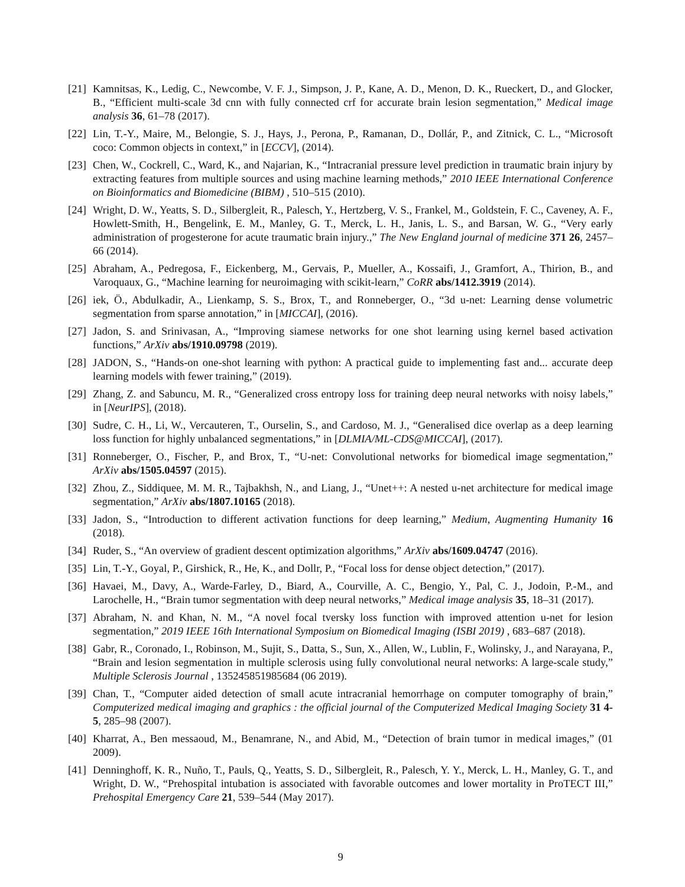[21] Kamnitsas, K., Ledig, C., Newcombe, V. F. J., Simpson, J. P., Kane, A. D., Menon, D. K., Rueckert, D., and Glocker, B., “Efficient multi-scale 3d cnn with fully connected crf for accurate brain lesion segmentation,” Medical image analysis 36, 61–78 (2017).
[22] Lin, T.-Y., Maire, M., Belongie, S. J., Hays, J., Perona, P., Ramanan, D., Dollár, P., and Zitnick, C. L., “Microsoft coco: Common objects in context,” in [ECCV], (2014).
[23] Chen, W., Cockrell, C., Ward, K., and Najarian, K., “Intracranial pressure level prediction in traumatic brain injury by extracting features from multiple sources and using machine learning methods,” 2010 IEEE International Conference on Bioinformatics and Biomedicine (BIBM) , 510–515 (2010).
[24] Wright, D. W., Yeatts, S. D., Silbergleit, R., Palesch, Y., Hertzberg, V. S., Frankel, M., Goldstein, F. C., Caveney, A. F., Howlett-Smith, H., Bengelink, E. M., Manley, G. T., Merck, L. H., Janis, L. S., and Barsan, W. G., “Very early administration of progesterone for acute traumatic brain injury.,” The New England journal of medicine 371 26, 2457–66 (2014).
[25] Abraham, A., Pedregosa, F., Eickenberg, M., Gervais, P., Mueller, A., Kossaifi, J., Gramfort, A., Thirion, B., and Varoquaux, G., “Machine learning for neuroimaging with scikit-learn,” CoRR abs/1412.3919 (2014).
[26] iek, Ö., Abdulkadir, A., Lienkamp, S. S., Brox, T., and Ronneberger, O., “3d u-net: Learning dense volumetric segmentation from sparse annotation,” in [MICCAI], (2016).
[27] Jadon, S. and Srinivasan, A., “Improving siamese networks for one shot learning using kernel based activation functions,” ArXiv abs/1910.09798 (2019).
[28] JADON, S., “Hands-on one-shot learning with python: A practical guide to implementing fast and... accurate deep learning models with fewer training,” (2019).
[29] Zhang, Z. and Sabuncu, M. R., “Generalized cross entropy loss for training deep neural networks with noisy labels,” in [NeurIPS], (2018).
[30] Sudre, C. H., Li, W., Vercauteren, T., Ourselin, S., and Cardoso, M. J., “Generalised dice overlap as a deep learning loss function for highly unbalanced segmentations,” in [DLMIA/ML-CDS@MICCAI], (2017).
[31] Ronneberger, O., Fischer, P., and Brox, T., “U-net: Convolutional networks for biomedical image segmentation,” ArXiv abs/1505.04597 (2015).
[32] Zhou, Z., Siddiquee, M. M. R., Tajbakhsh, N., and Liang, J., “Unet++: A nested u-net architecture for medical image segmentation,” ArXiv abs/1807.10165 (2018).
[33] Jadon, S., “Introduction to different activation functions for deep learning,” Medium, Augmenting Humanity 16 (2018).
[34] Ruder, S., “An overview of gradient descent optimization algorithms,” ArXiv abs/1609.04747 (2016).
[35] Lin, T.-Y., Goyal, P., Girshick, R., He, K., and Dollr, P., “Focal loss for dense object detection,” (2017).
[36] Havaei, M., Davy, A., Warde-Farley, D., Biard, A., Courville, A. C., Bengio, Y., Pal, C. J., Jodoin, P.-M., and Larochelle, H., “Brain tumor segmentation with deep neural networks,” Medical image analysis 35, 18–31 (2017).
[37] Abraham, N. and Khan, N. M., “A novel focal tversky loss function with improved attention u-net for lesion segmentation,” 2019 IEEE 16th International Symposium on Biomedical Imaging (ISBI 2019) , 683–687 (2018).
[38] Gabr, R., Coronado, I., Robinson, M., Sujit, S., Datta, S., Sun, X., Allen, W., Lublin, F., Wolinsky, J., and Narayana, P., “Brain and lesion segmentation in multiple sclerosis using fully convolutional neural networks: A large-scale study,” Multiple Sclerosis Journal , 135245851985684 (06 2019).
[39] Chan, T., “Computer aided detection of small acute intracranial hemorrhage on computer tomography of brain,” Computerized medical imaging and graphics : the official journal of the Computerized Medical Imaging Society 31 4-5, 285–98 (2007).
[40] Kharrat, A., Ben messaoud, M., Benamrane, N., and Abid, M., “Detection of brain tumor in medical images,” (01 2009).
[41] Denninghoff, K. R., Nuño, T., Pauls, Q., Yeatts, S. D., Silbergleit, R., Palesch, Y. Y., Merck, L. H., Manley, G. T., and Wright, D. W., “Prehospital intubation is associated with favorable outcomes and lower mortality in ProTECT III,” Prehospital Emergency Care 21, 539–544 (May 2017).
9